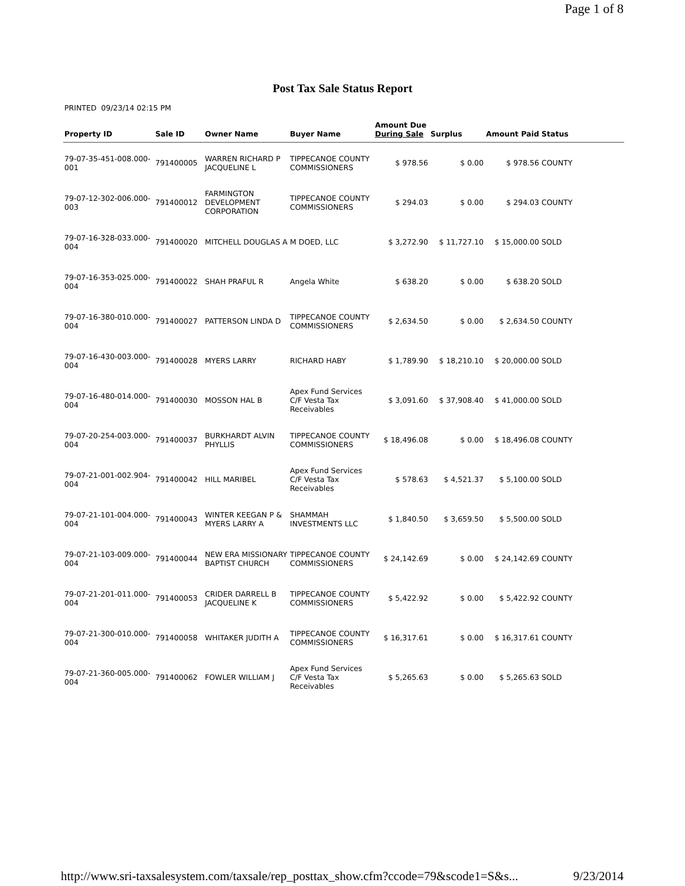Page 1 of 8
Post Tax Sale Status Report
PRINTED 09/23/14 02:15 PM
| Property ID | Sale ID | Owner Name | Buyer Name | Amount Due During Sale | Surplus | Amount Paid | Status |
| --- | --- | --- | --- | --- | --- | --- | --- |
| 79-07-35-451-008.000-001 | 791400005 | WARREN RICHARD P JACQUELINE L | TIPPECANOE COUNTY COMMISSIONERS | $ 978.56 | $ 0.00 | $ 978.56 | COUNTY |
| 79-07-12-302-006.000-003 | 791400012 | FARMINGTON DEVELOPMENT CORPORATION | TIPPECANOE COUNTY COMMISSIONERS | $ 294.03 | $ 0.00 | $ 294.03 | COUNTY |
| 79-07-16-328-033.000-004 | 791400020 | MITCHELL DOUGLAS A | M DOED, LLC | $ 3,272.90 | $ 11,727.10 | $ 15,000.00 | SOLD |
| 79-07-16-353-025.000-004 | 791400022 | SHAH PRAFUL R | Angela White | $ 638.20 | $ 0.00 | $ 638.20 | SOLD |
| 79-07-16-380-010.000-004 | 791400027 | PATTERSON LINDA D | TIPPECANOE COUNTY COMMISSIONERS | $ 2,634.50 | $ 0.00 | $ 2,634.50 | COUNTY |
| 79-07-16-430-003.000-004 | 791400028 | MYERS LARRY | RICHARD HABY | $ 1,789.90 | $ 18,210.10 | $ 20,000.00 | SOLD |
| 79-07-16-480-014.000-004 | 791400030 | MOSSON HAL B | Apex Fund Services C/F Vesta Tax Receivables | $ 3,091.60 | $ 37,908.40 | $ 41,000.00 | SOLD |
| 79-07-20-254-003.000-004 | 791400037 | BURKHARDT ALVIN PHYLLIS | TIPPECANOE COUNTY COMMISSIONERS | $ 18,496.08 | $ 0.00 | $ 18,496.08 | COUNTY |
| 79-07-21-001-002.904-004 | 791400042 | HILL MARIBEL | Apex Fund Services C/F Vesta Tax Receivables | $ 578.63 | $ 4,521.37 | $ 5,100.00 | SOLD |
| 79-07-21-101-004.000-004 | 791400043 | WINTER KEEGAN P & MYERS LARRY A | SHAMMAH INVESTMENTS LLC | $ 1,840.50 | $ 3,659.50 | $ 5,500.00 | SOLD |
| 79-07-21-103-009.000-004 | 791400044 | NEW ERA MISSIONARY BAPTIST CHURCH | TIPPECANOE COUNTY COMMISSIONERS | $ 24,142.69 | $ 0.00 | $ 24,142.69 | COUNTY |
| 79-07-21-201-011.000-004 | 791400053 | CRIDER DARRELL B JACQUELINE K | TIPPECANOE COUNTY COMMISSIONERS | $ 5,422.92 | $ 0.00 | $ 5,422.92 | COUNTY |
| 79-07-21-300-010.000-004 | 791400058 | WHITAKER JUDITH A | TIPPECANOE COUNTY COMMISSIONERS | $ 16,317.61 | $ 0.00 | $ 16,317.61 | COUNTY |
| 79-07-21-360-005.000-004 | 791400062 | FOWLER WILLIAM J | Apex Fund Services C/F Vesta Tax Receivables | $ 5,265.63 | $ 0.00 | $ 5,265.63 | SOLD |
http://www.sri-taxsalesystem.com/taxsale/rep_posttax_show.cfm?ccode=79&scode1=S&s... 9/23/2014